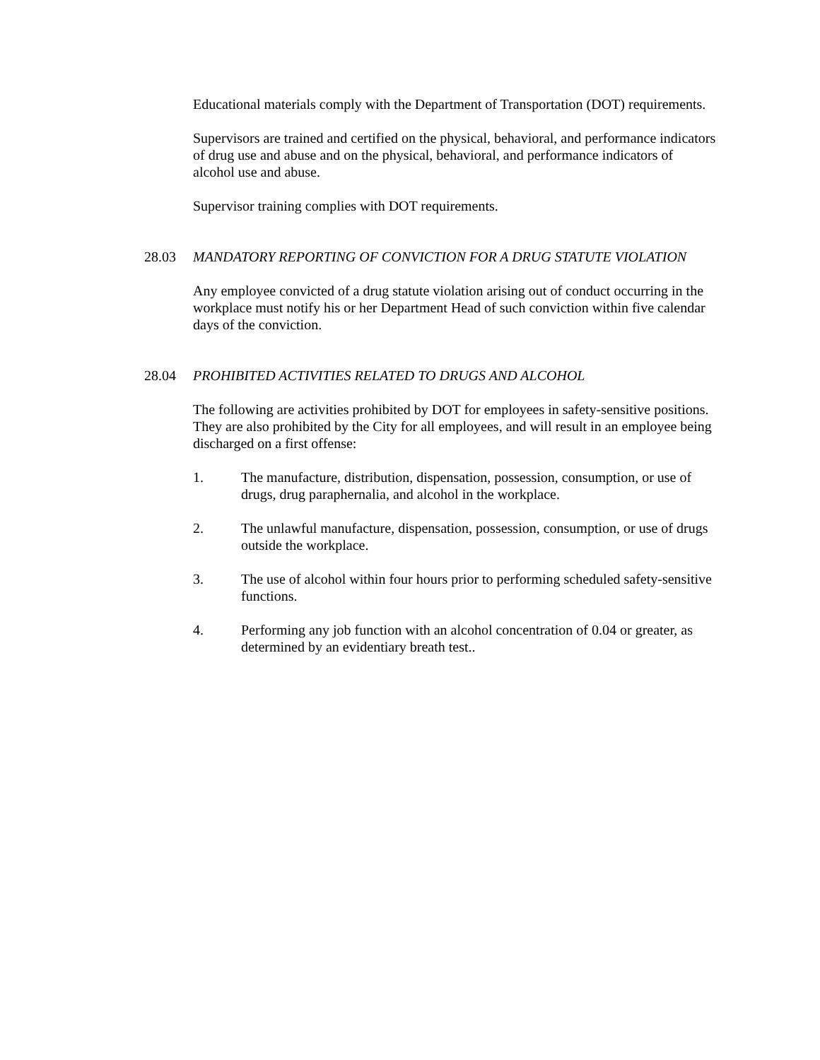Educational materials comply with the Department of Transportation (DOT) requirements.
Supervisors are trained and certified on the physical, behavioral, and performance indicators of drug use and abuse and on the physical, behavioral, and performance indicators of alcohol use and abuse.
Supervisor training complies with DOT requirements.
28.03 MANDATORY REPORTING OF CONVICTION FOR A DRUG STATUTE VIOLATION
Any employee convicted of a drug statute violation arising out of conduct occurring in the workplace must notify his or her Department Head of such conviction within five calendar days of the conviction.
28.04 PROHIBITED ACTIVITIES RELATED TO DRUGS AND ALCOHOL
The following are activities prohibited by DOT for employees in safety-sensitive positions. They are also prohibited by the City for all employees, and will result in an employee being discharged on a first offense:
1. The manufacture, distribution, dispensation, possession, consumption, or use of drugs, drug paraphernalia, and alcohol in the workplace.
2. The unlawful manufacture, dispensation, possession, consumption, or use of drugs outside the workplace.
3. The use of alcohol within four hours prior to performing scheduled safety-sensitive functions.
4. Performing any job function with an alcohol concentration of 0.04 or greater, as determined by an evidentiary breath test..